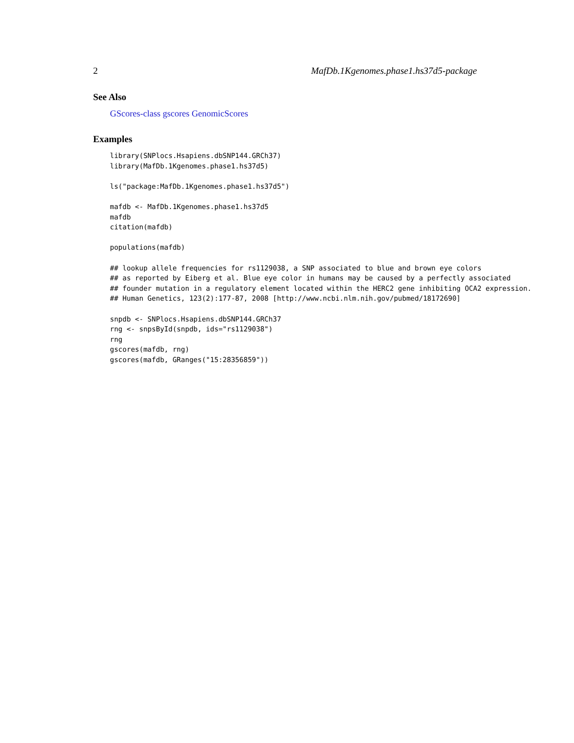2 MafDb.1Kgenomes.phase1.hs37d5-package
See Also
GScores-class gscores GenomicScores
Examples
library(SNPlocs.Hsapiens.dbSNP144.GRCh37)
library(MafDb.1Kgenomes.phase1.hs37d5)

ls("package:MafDb.1Kgenomes.phase1.hs37d5")

mafdb <- MafDb.1Kgenomes.phase1.hs37d5
mafdb
citation(mafdb)

populations(mafdb)

## lookup allele frequencies for rs1129038, a SNP associated to blue and brown eye colors
## as reported by Eiberg et al. Blue eye color in humans may be caused by a perfectly associated
## founder mutation in a regulatory element located within the HERC2 gene inhibiting OCA2 expression.
## Human Genetics, 123(2):177-87, 2008 [http://www.ncbi.nlm.nih.gov/pubmed/18172690]

snpdb <- SNPlocs.Hsapiens.dbSNP144.GRCh37
rng <- snpsById(snpdb, ids="rs1129038")
rng
gscores(mafdb, rng)
gscores(mafdb, GRanges("15:28356859"))